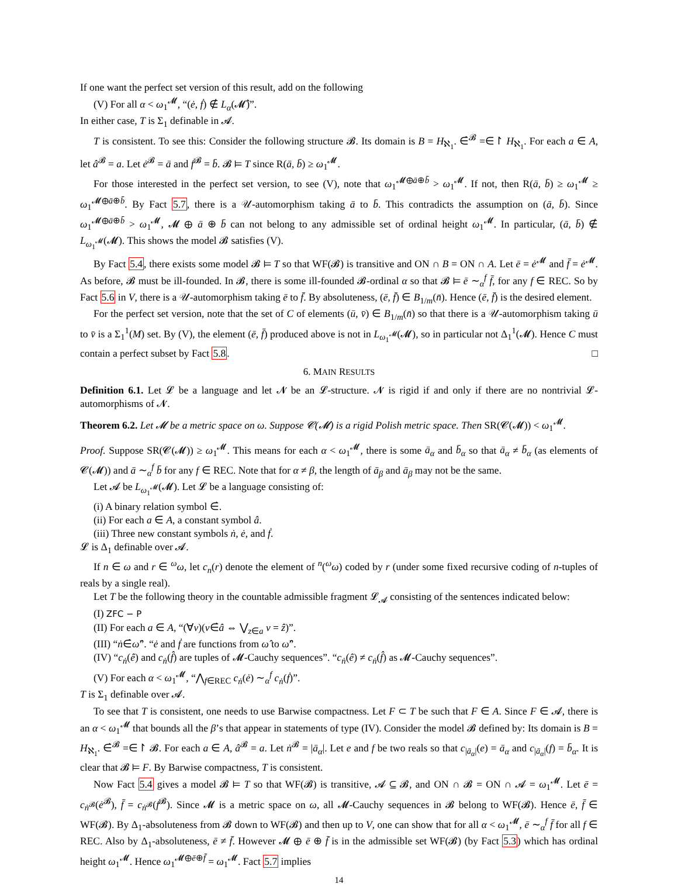If one want the perfect set version of this result, add on the following
(V) For all α < ω<sub>1</sub><sup>𝓜</sup>, “(ė, ḟ) ∉ L<sub>α</sub>(𝓜̂)”.
In either case, T is Σ<sub>1</sub> definable in 𝓐.
T is consistent. To see this: Consider the following structure 𝓑. Its domain is B = H<sub>ℵ<sub>1</sub></sub>. ∈̇<sup>𝓑</sup> =∈↾ H<sub>ℵ<sub>1</sub></sub>. For each a ∈ A, let â<sup>𝓑</sup> = a. Let ė<sup>𝓑</sup> = ā and ḟ<sup>𝓑</sup> = b̄. 𝓑 ⊨ T since R(ā, b̄) ≥ ω<sub>1</sub><sup>𝓜</sup>.
For those interested in the perfect set version, to see (V), note that ω<sub>1</sub><sup>𝓜⊕ā⊕b̄</sup> > ω<sub>1</sub><sup>𝓜</sup>. If not, then R(ā, b̄) ≥ ω<sub>1</sub><sup>𝓜</sup> ≥ ω<sub>1</sub><sup>𝓜⊕ā⊕b̄</sup>. By Fact 5.7, there is a 𝒰-automorphism taking ā to b̄. This contradicts the assumption on (ā, b̄). Since ω<sub>1</sub><sup>𝓜⊕ā⊕b̄</sup> > ω<sub>1</sub><sup>𝓜</sup>, 𝓜 ⊕ ā ⊕ b̄ can not belong to any admissible set of ordinal height ω<sub>1</sub><sup>𝓜</sup>. In particular, (ā, b̄) ∉ L<sub>ω<sub>1</sub><sup>𝓜</sup></sub>(𝓜). This shows the model 𝓑 satisfies (V).
By Fact 5.4, there exists some model 𝓑 ⊨ T so that WF(𝓑) is transitive and ON ∩ B = ON ∩ A. Let ē = ė<sup>𝓜</sup> and f̄ = ė<sup>𝓜</sup>. As before, 𝓑 must be ill-founded. In 𝓑, there is some ill-founded 𝓑-ordinal α so that 𝓑 ⊨ ē ∼<sub>α</sub><sup>f</sup> f̄, for any f ∈ REC. So by Fact 5.6 in V, there is a 𝒰-automorphism taking ē to f̄. By absoluteness, (ē, f̄) ∈ B<sub>1/m</sub>(n̄). Hence (ē, f̄) is the desired element.
For the perfect set version, note that the set of C of elements (ū, v̄) ∈ B<sub>1/m</sub>(n̄) so that there is a 𝒰-automorphism taking ū to v̄ is a Σ<sub>1</sub><sup>1</sup>(M) set. By (V), the element (ē, f̄) produced above is not in L<sub>ω<sub>1</sub><sup>𝓜</sup></sub>(𝓜), so in particular not Δ<sub>1</sub><sup>1</sup>(𝓜). Hence C must contain a perfect subset by Fact 5.8. □
6. MAIN RESULTS
Definition 6.1. Let 𝓛 be a language and let 𝓝 be an 𝓛-structure. 𝓝 is rigid if and only if there are no nontrivial 𝓛-automorphisms of 𝓝.
Theorem 6.2. Let 𝓜 be a metric space on ω. Suppose 𝓒(𝓜) is a rigid Polish metric space. Then SR(𝓒(𝓜)) < ω<sub>1</sub><sup>𝓜</sup>.
Proof. Suppose SR(𝓒(𝓜)) ≥ ω<sub>1</sub><sup>𝓜</sup>. This means for each α < ω<sub>1</sub><sup>𝓜</sup>, there is some ā<sub>α</sub> and b̄<sub>α</sub> so that ā<sub>α</sub> ≠ b̄<sub>α</sub> (as elements of 𝓒(𝓜)) and ā ∼<sub>α</sub><sup>f</sup> b̄ for any f ∈ REC. Note that for α ≠ β, the length of ā<sub>β</sub> and ā<sub>β</sub> may not be the same.
Let 𝓐 be L<sub>ω<sub>1</sub><sup>𝓜</sup></sub>(𝓜). Let 𝓛 be a language consisting of:
(i) A binary relation symbol ∈̇.
(ii) For each a ∈ A, a constant symbol â.
(iii) Three new constant symbols ṅ, ė, and ḟ.
𝓛 is Δ<sub>1</sub> definable over 𝓐.
If n ∈ ω and r ∈ <sup>ω</sup>ω, let c<sub>n</sub>(r) denote the element of <sup>n</sup>(<sup>ω</sup>ω) coded by r (under some fixed recursive coding of n-tuples of reals by a single real).
Let T be the following theory in the countable admissible fragment 𝓛<sub>𝓐</sub> consisting of the sentences indicated below:
(I) ZFC − P
(II) For each a ∈ A, “(∀v)(v∈̇â ⇔ ⋁<sub>z∈a</sub> v = ẑ)”.
(III) “ṅ∈̇ω̂”. “ė and ḟ are functions from ω̂ to ω̂”.
(IV) “c<sub>ṅ</sub>(ê) and c<sub>ṅ</sub>(f̂) are tuples of 𝓜-Cauchy sequences”. “c<sub>ṅ</sub>(ê) ≠ c<sub>ṅ</sub>(f̂) as 𝓜-Cauchy sequences”.
(V) For each α < ω<sub>1</sub><sup>𝓜</sup>, “⋀<sub>f∈REC</sub> c<sub>ṅ</sub>(ė) ∼<sub>α</sub><sup>f</sup> c<sub>ṅ</sub>(ḟ)”.
T is Σ<sub>1</sub> definable over 𝓐.
To see that T is consistent, one needs to use Barwise compactness. Let F ⊂ T be such that F ∈ A. Since F ∈ 𝓐, there is an α < ω<sub>1</sub><sup>𝓜</sup> that bounds all the β’s that appear in statements of type (IV). Consider the model 𝓑 defined by: Its domain is B = H<sub>ℵ<sub>1</sub></sub>. ∈̇<sup>𝓑</sup> =∈↾ 𝓑. For each a ∈ A, â<sup>𝓑</sup> = a. Let ṅ<sup>𝓑</sup> = |ā<sub>α</sub>|. Let e and f be two reals so that c<sub>|ā<sub>α</sub>|</sub>(e) = ā<sub>α</sub> and c<sub>|ā<sub>α</sub>|</sub>(f) = b̄<sub>α</sub>. It is clear that 𝓑 ⊨ F. By Barwise compactness, T is consistent.
Now Fact 5.4 gives a model 𝓑 ⊨ T so that WF(𝓑) is transitive, 𝓐 ⊆ 𝓑, and ON ∩ 𝓑 = ON ∩ 𝓐 = ω<sub>1</sub><sup>𝓜</sup>. Let ē = c<sub>ṅ<sup>𝓑</sup></sub>(ė<sup>𝓑</sup>), f̄ = c<sub>ṅ<sup>𝓑</sup></sub>(ḟ<sup>𝓑</sup>). Since 𝓜 is a metric space on ω, all 𝓜-Cauchy sequences in 𝓑 belong to WF(𝓑). Hence ē, f̄ ∈ WF(𝓑). By Δ<sub>1</sub>-absoluteness from 𝓑 down to WF(𝓑) and then up to V, one can show that for all α < ω<sub>1</sub><sup>𝓜</sup>, ē ∼<sub>α</sub><sup>f</sup> f̄ for all f ∈ REC. Also by Δ<sub>1</sub>-absoluteness, ē ≠ f̄. However 𝓜 ⊕ ē ⊕ f̄ is in the admissible set WF(𝓑) (by Fact 5.3) which has ordinal height ω<sub>1</sub><sup>𝓜</sup>. Hence ω<sub>1</sub><sup>𝓜⊕ē⊕f̄</sup> = ω<sub>1</sub><sup>𝓜</sup>. Fact 5.7 implies
14